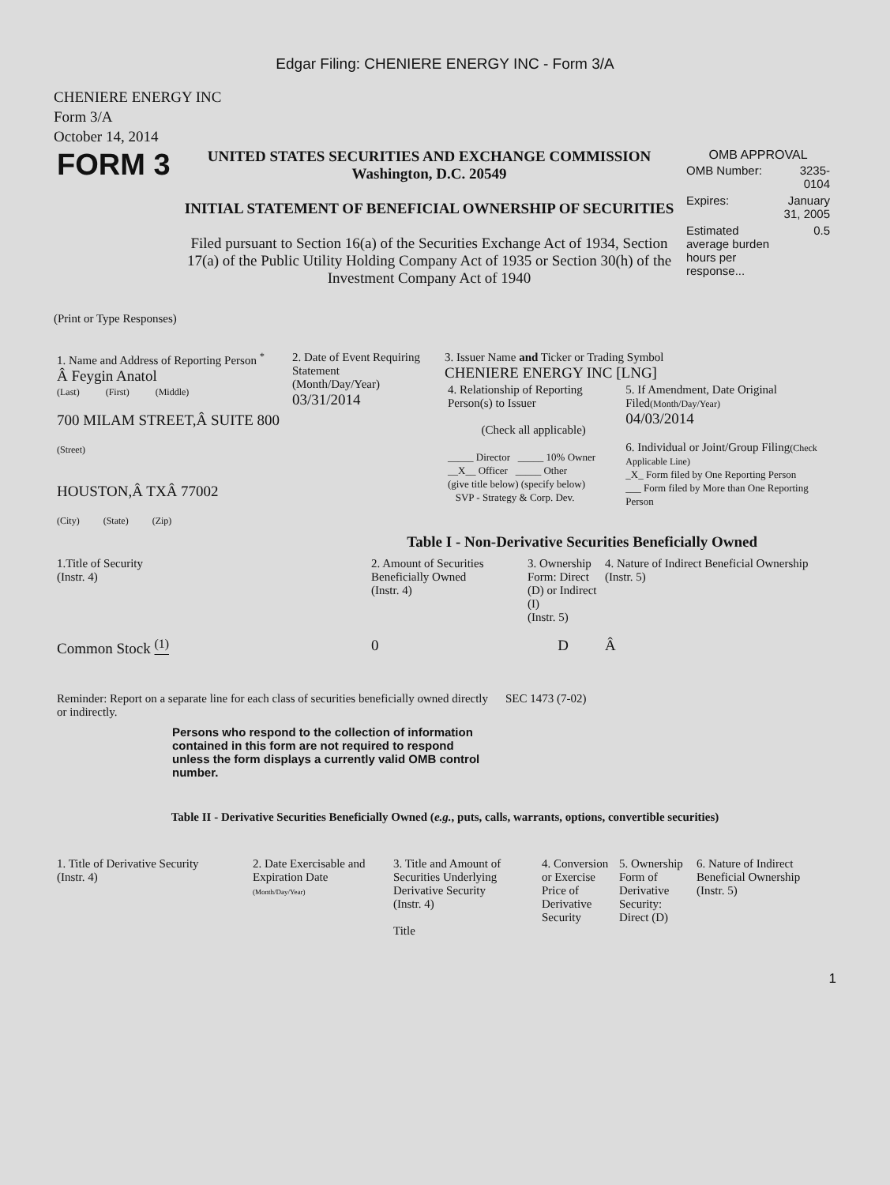Edgar Filing: CHENIERE ENERGY INC - Form 3/A
CHENIERE ENERGY INC
Form 3/A
October 14, 2014
| FORM 3 | UNITED STATES SECURITIES AND EXCHANGE COMMISSION Washington, D.C. 20549 INITIAL STATEMENT OF BENEFICIAL OWNERSHIP OF SECURITIES Filed pursuant to Section 16(a) of the Securities Exchange Act of 1934, Section 17(a) of the Public Utility Holding Company Act of 1935 or Section 30(h) of the Investment Company Act of 1940 | OMB APPROVAL / OMB Number: / 3235-0104 / / Expires: / January 31, 2005 / / Estimated average burden hours per response... / 0.5 / |
(Print or Type Responses)
| 1. Name and Address of Reporting Person <sup>*</sup> Â Feygin Anatol (Last) (First) (Middle) 700 MILAM STREET,Â SUITE 800 (Street) HOUSTON,Â TXÂ 77002 (City) (State) (Zip) | 2. Date of Event Requiring Statement (Month/Day/Year) 03/31/2014 | 3. Issuer Name and Ticker or Trading Symbol CHENIERE ENERGY INC [LNG] / 4. Relationship of Reporting Person(s) to Issuer (Check all applicable) _____ Director _____ 10% Owner __X__ Officer _____ Other (give title below) (specify below) SVP - Strategy & Corp. Dev. / 5. If Amendment, Date Original Filed (Month/Day/Year) 04/03/2014 6. Individual or Joint/Group Filing (Check Applicable Line) _X_ Form filed by One Reporting Person ___ Form filed by More than One Reporting Person / |
Table I - Non-Derivative Securities Beneficially Owned
| 1.Title of Security (Instr. 4) | 2. Amount of Securities Beneficially Owned (Instr. 4) | 3. Ownership Form: Direct (D) or Indirect (I) (Instr. 5) | 4. Nature of Indirect Beneficial Ownership (Instr. 5) |
| --- | --- | --- | --- |
| Common Stock <sup>(1)</sup> | 0 | D | Â |
| Reminder: Report on a separate line for each class of securities beneficially owned directly or indirectly. | SEC 1473 (7-02) |
Persons who respond to the collection of information contained in this form are not required to respond unless the form displays a currently valid OMB control number.
Table II - Derivative Securities Beneficially Owned (e.g., puts, calls, warrants, options, convertible securities)
| 1. Title of Derivative Security (Instr. 4) | 2. Date Exercisable and Expiration Date (Month/Day/Year) | 3. Title and Amount of Securities Underlying Derivative Security (Instr. 4) Title | 4. Conversion or Exercise Price of Derivative Security | 5. Ownership Form of Derivative Security: Direct (D) | 6. Nature of Indirect Beneficial Ownership (Instr. 5) |
| --- | --- | --- | --- | --- | --- |
1